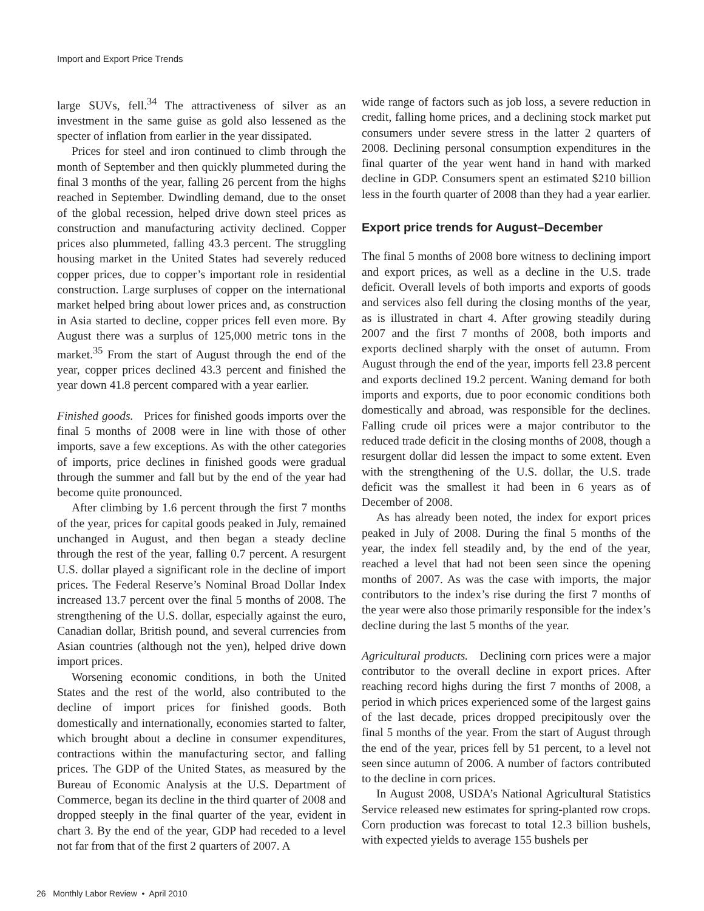Import and Export Price Trends
large SUVs, fell.<sup>34</sup> The attractiveness of silver as an investment in the same guise as gold also lessened as the specter of inflation from earlier in the year dissipated.
Prices for steel and iron continued to climb through the month of September and then quickly plummeted during the final 3 months of the year, falling 26 percent from the highs reached in September. Dwindling demand, due to the onset of the global recession, helped drive down steel prices as construction and manufacturing activity declined. Copper prices also plummeted, falling 43.3 percent. The struggling housing market in the United States had severely reduced copper prices, due to copper’s important role in residential construction. Large surpluses of copper on the international market helped bring about lower prices and, as construction in Asia started to decline, copper prices fell even more. By August there was a surplus of 125,000 metric tons in the market.<sup>35</sup> From the start of August through the end of the year, copper prices declined 43.3 percent and finished the year down 41.8 percent compared with a year earlier.
Finished goods. Prices for finished goods imports over the final 5 months of 2008 were in line with those of other imports, save a few exceptions. As with the other categories of imports, price declines in finished goods were gradual through the summer and fall but by the end of the year had become quite pronounced.
After climbing by 1.6 percent through the first 7 months of the year, prices for capital goods peaked in July, remained unchanged in August, and then began a steady decline through the rest of the year, falling 0.7 percent. A resurgent U.S. dollar played a significant role in the decline of import prices. The Federal Reserve’s Nominal Broad Dollar Index increased 13.7 percent over the final 5 months of 2008. The strengthening of the U.S. dollar, especially against the euro, Canadian dollar, British pound, and several currencies from Asian countries (although not the yen), helped drive down import prices.
Worsening economic conditions, in both the United States and the rest of the world, also contributed to the decline of import prices for finished goods. Both domestically and internationally, economies started to falter, which brought about a decline in consumer expenditures, contractions within the manufacturing sector, and falling prices. The GDP of the United States, as measured by the Bureau of Economic Analysis at the U.S. Department of Commerce, began its decline in the third quarter of 2008 and dropped steeply in the final quarter of the year, evident in chart 3. By the end of the year, GDP had receded to a level not far from that of the first 2 quarters of 2007. A
wide range of factors such as job loss, a severe reduction in credit, falling home prices, and a declining stock market put consumers under severe stress in the latter 2 quarters of 2008. Declining personal consumption expenditures in the final quarter of the year went hand in hand with marked decline in GDP. Consumers spent an estimated $210 billion less in the fourth quarter of 2008 than they had a year earlier.
Export price trends for August–December
The final 5 months of 2008 bore witness to declining import and export prices, as well as a decline in the U.S. trade deficit. Overall levels of both imports and exports of goods and services also fell during the closing months of the year, as is illustrated in chart 4. After growing steadily during 2007 and the first 7 months of 2008, both imports and exports declined sharply with the onset of autumn. From August through the end of the year, imports fell 23.8 percent and exports declined 19.2 percent. Waning demand for both imports and exports, due to poor economic conditions both domestically and abroad, was responsible for the declines. Falling crude oil prices were a major contributor to the reduced trade deficit in the closing months of 2008, though a resurgent dollar did lessen the impact to some extent. Even with the strengthening of the U.S. dollar, the U.S. trade deficit was the smallest it had been in 6 years as of December of 2008.
As has already been noted, the index for export prices peaked in July of 2008. During the final 5 months of the year, the index fell steadily and, by the end of the year, reached a level that had not been seen since the opening months of 2007. As was the case with imports, the major contributors to the index’s rise during the first 7 months of the year were also those primarily responsible for the index’s decline during the last 5 months of the year.
Agricultural products. Declining corn prices were a major contributor to the overall decline in export prices. After reaching record highs during the first 7 months of 2008, a period in which prices experienced some of the largest gains of the last decade, prices dropped precipitously over the final 5 months of the year. From the start of August through the end of the year, prices fell by 51 percent, to a level not seen since autumn of 2006. A number of factors contributed to the decline in corn prices.
In August 2008, USDA’s National Agricultural Statistics Service released new estimates for spring-planted row crops. Corn production was forecast to total 12.3 billion bushels, with expected yields to average 155 bushels per
26 Monthly Labor Review • April 2010